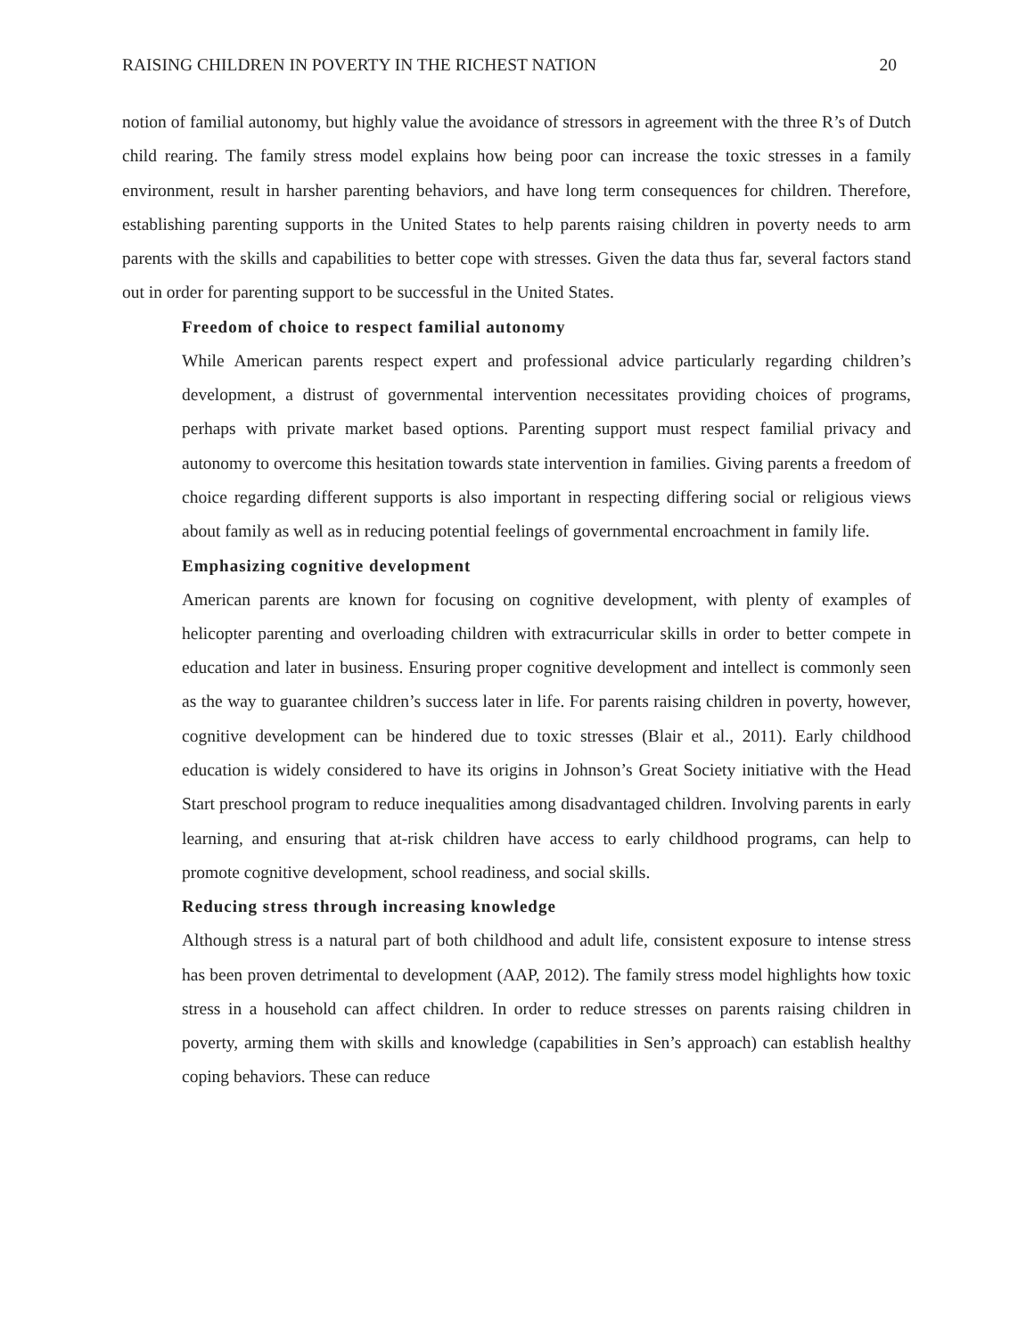RAISING CHILDREN IN POVERTY IN THE RICHEST NATION 20
notion of familial autonomy, but highly value the avoidance of stressors in agreement with the three R’s of Dutch child rearing. The family stress model explains how being poor can increase the toxic stresses in a family environment, result in harsher parenting behaviors, and have long term consequences for children. Therefore, establishing parenting supports in the United States to help parents raising children in poverty needs to arm parents with the skills and capabilities to better cope with stresses. Given the data thus far, several factors stand out in order for parenting support to be successful in the United States.
Freedom of choice to respect familial autonomy
While American parents respect expert and professional advice particularly regarding children’s development, a distrust of governmental intervention necessitates providing choices of programs, perhaps with private market based options. Parenting support must respect familial privacy and autonomy to overcome this hesitation towards state intervention in families. Giving parents a freedom of choice regarding different supports is also important in respecting differing social or religious views about family as well as in reducing potential feelings of governmental encroachment in family life.
Emphasizing cognitive development
American parents are known for focusing on cognitive development, with plenty of examples of helicopter parenting and overloading children with extracurricular skills in order to better compete in education and later in business. Ensuring proper cognitive development and intellect is commonly seen as the way to guarantee children’s success later in life. For parents raising children in poverty, however, cognitive development can be hindered due to toxic stresses (Blair et al., 2011). Early childhood education is widely considered to have its origins in Johnson’s Great Society initiative with the Head Start preschool program to reduce inequalities among disadvantaged children. Involving parents in early learning, and ensuring that at-risk children have access to early childhood programs, can help to promote cognitive development, school readiness, and social skills.
Reducing stress through increasing knowledge
Although stress is a natural part of both childhood and adult life, consistent exposure to intense stress has been proven detrimental to development (AAP, 2012). The family stress model highlights how toxic stress in a household can affect children. In order to reduce stresses on parents raising children in poverty, arming them with skills and knowledge (capabilities in Sen’s approach) can establish healthy coping behaviors. These can reduce